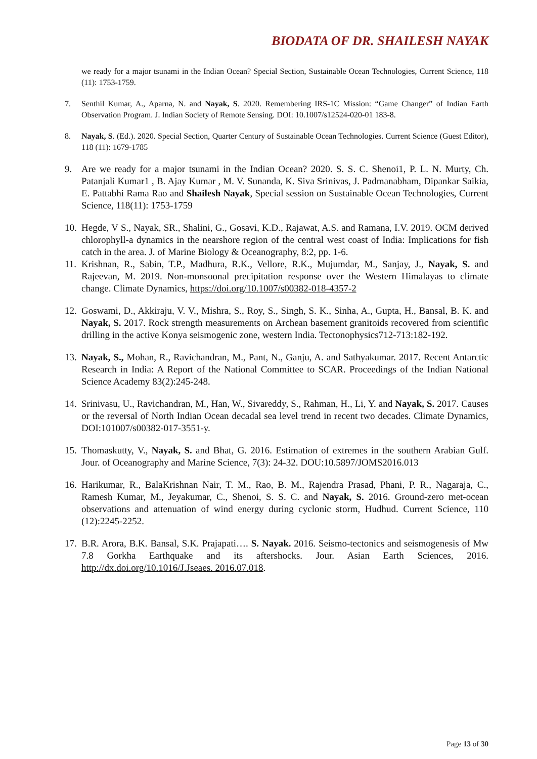BIODATA OF DR. SHAILESH NAYAK
we ready for a major tsunami in the Indian Ocean? Special Section, Sustainable Ocean Technologies, Current Science, 118 (11): 1753-1759.
7. Senthil Kumar, A., Aparna, N. and Nayak, S. 2020. Remembering IRS-1C Mission: “Game Changer” of Indian Earth Observation Program. J. Indian Society of Remote Sensing. DOI: 10.1007/s12524-020-01 183-8.
8. Nayak, S. (Ed.). 2020. Special Section, Quarter Century of Sustainable Ocean Technologies. Current Science (Guest Editor), 118 (11): 1679-1785
9. Are we ready for a major tsunami in the Indian Ocean? 2020. S. S. C. Shenoi1, P. L. N. Murty, Ch. Patanjali Kumar1 , B. Ajay Kumar , M. V. Sunanda, K. Siva Srinivas, J. Padmanabham, Dipankar Saikia, E. Pattabhi Rama Rao and Shailesh Nayak, Special session on Sustainable Ocean Technologies, Current Science, 118(11): 1753-1759
10. Hegde, V S., Nayak, SR., Shalini, G., Gosavi, K.D., Rajawat, A.S. and Ramana, I.V. 2019. OCM derived chlorophyll-a dynamics in the nearshore region of the central west coast of India: Implications for fish catch in the area. J. of Marine Biology & Oceanography, 8:2, pp. 1-6.
11. Krishnan, R., Sabin, T.P., Madhura, R.K., Vellore, R.K., Mujumdar, M., Sanjay, J., Nayak, S. and Rajeevan, M. 2019. Non-monsoonal precipitation response over the Western Himalayas to climate change. Climate Dynamics, https://doi.org/10.1007/s00382-018-4357-2
12. Goswami, D., Akkiraju, V. V., Mishra, S., Roy, S., Singh, S. K., Sinha, A., Gupta, H., Bansal, B. K. and Nayak, S. 2017. Rock strength measurements on Archean basement granitoids recovered from scientific drilling in the active Konya seismogenic zone, western India. Tectonophysics712-713:182-192.
13. Nayak, S., Mohan, R., Ravichandran, M., Pant, N., Ganju, A. and Sathyakumar. 2017. Recent Antarctic Research in India: A Report of the National Committee to SCAR. Proceedings of the Indian National Science Academy 83(2):245-248.
14. Srinivasu, U., Ravichandran, M., Han, W., Sivareddy, S., Rahman, H., Li, Y. and Nayak, S. 2017. Causes or the reversal of North Indian Ocean decadal sea level trend in recent two decades. Climate Dynamics, DOI:101007/s00382-017-3551-y.
15. Thomaskutty, V., Nayak, S. and Bhat, G. 2016. Estimation of extremes in the southern Arabian Gulf. Jour. of Oceanography and Marine Science, 7(3): 24-32. DOU:10.5897/JOMS2016.013
16. Harikumar, R., BalaKrishnan Nair, T. M., Rao, B. M., Rajendra Prasad, Phani, P. R., Nagaraja, C., Ramesh Kumar, M., Jeyakumar, C., Shenoi, S. S. C. and Nayak, S. 2016. Ground-zero met-ocean observations and attenuation of wind energy during cyclonic storm, Hudhud. Current Science, 110 (12):2245-2252.
17. B.R. Arora, B.K. Bansal, S.K. Prajapati…. S. Nayak. 2016. Seismo-tectonics and seismogenesis of Mw 7.8 Gorkha Earthquake and its aftershocks. Jour. Asian Earth Sciences, 2016. http://dx.doi.org/10.1016/J.Jseaes. 2016.07.018.
Page 13 of 30